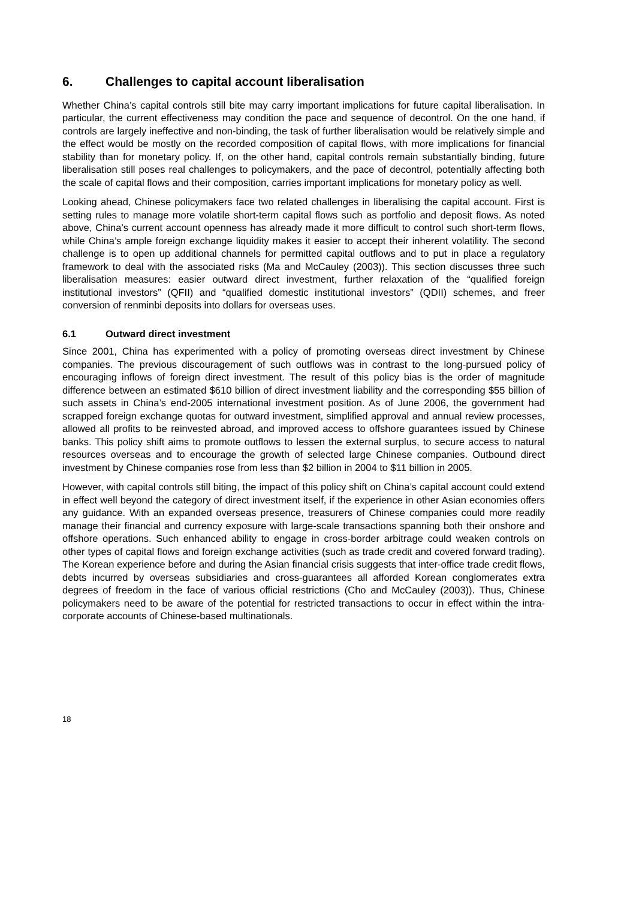6. Challenges to capital account liberalisation
Whether China’s capital controls still bite may carry important implications for future capital liberalisation. In particular, the current effectiveness may condition the pace and sequence of decontrol. On the one hand, if controls are largely ineffective and non-binding, the task of further liberalisation would be relatively simple and the effect would be mostly on the recorded composition of capital flows, with more implications for financial stability than for monetary policy. If, on the other hand, capital controls remain substantially binding, future liberalisation still poses real challenges to policymakers, and the pace of decontrol, potentially affecting both the scale of capital flows and their composition, carries important implications for monetary policy as well.
Looking ahead, Chinese policymakers face two related challenges in liberalising the capital account. First is setting rules to manage more volatile short-term capital flows such as portfolio and deposit flows. As noted above, China’s current account openness has already made it more difficult to control such short-term flows, while China’s ample foreign exchange liquidity makes it easier to accept their inherent volatility. The second challenge is to open up additional channels for permitted capital outflows and to put in place a regulatory framework to deal with the associated risks (Ma and McCauley (2003)). This section discusses three such liberalisation measures: easier outward direct investment, further relaxation of the “qualified foreign institutional investors” (QFII) and “qualified domestic institutional investors” (QDII) schemes, and freer conversion of renminbi deposits into dollars for overseas uses.
6.1 Outward direct investment
Since 2001, China has experimented with a policy of promoting overseas direct investment by Chinese companies. The previous discouragement of such outflows was in contrast to the long-pursued policy of encouraging inflows of foreign direct investment. The result of this policy bias is the order of magnitude difference between an estimated $610 billion of direct investment liability and the corresponding $55 billion of such assets in China’s end-2005 international investment position. As of June 2006, the government had scrapped foreign exchange quotas for outward investment, simplified approval and annual review processes, allowed all profits to be reinvested abroad, and improved access to offshore guarantees issued by Chinese banks. This policy shift aims to promote outflows to lessen the external surplus, to secure access to natural resources overseas and to encourage the growth of selected large Chinese companies. Outbound direct investment by Chinese companies rose from less than $2 billion in 2004 to $11 billion in 2005.
However, with capital controls still biting, the impact of this policy shift on China’s capital account could extend in effect well beyond the category of direct investment itself, if the experience in other Asian economies offers any guidance. With an expanded overseas presence, treasurers of Chinese companies could more readily manage their financial and currency exposure with large-scale transactions spanning both their onshore and offshore operations. Such enhanced ability to engage in cross-border arbitrage could weaken controls on other types of capital flows and foreign exchange activities (such as trade credit and covered forward trading). The Korean experience before and during the Asian financial crisis suggests that inter-office trade credit flows, debts incurred by overseas subsidiaries and cross-guarantees all afforded Korean conglomerates extra degrees of freedom in the face of various official restrictions (Cho and McCauley (2003)). Thus, Chinese policymakers need to be aware of the potential for restricted transactions to occur in effect within the intra-corporate accounts of Chinese-based multinationals.
18